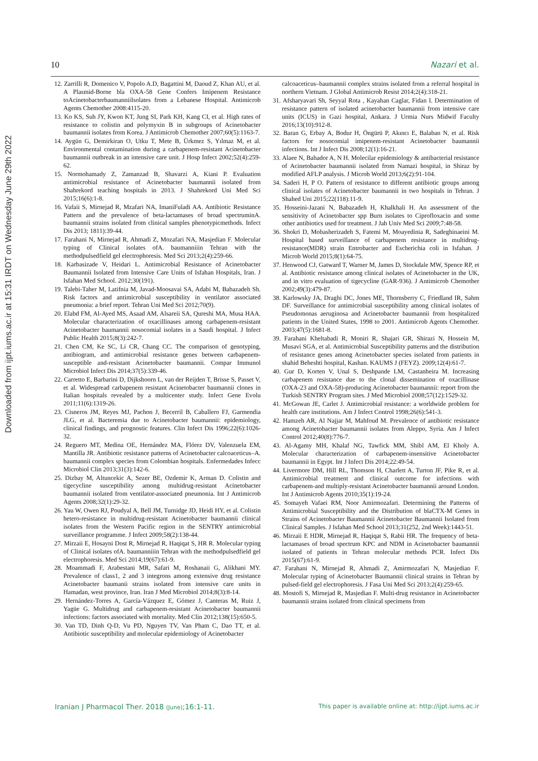Downloaded from ijpt.iums.ac.ir at 15:31 IRDT on Wednesday June 29th 2022
10 Nazari et al.
12. Zarrilli R, Domenico V, Popolo A.D, Bagattini M, Daoud Z, Khan AU, et al. A Plasmid-Borne bla OXA-58 Gene Confers Imipenem Resistance toAcinetobacterbaumanniiIsolates from a Lebanese Hospital. Antimicrob Agents Chemother 2008:4115-20.
13. Ko KS, Suh JY, Kwon KT, Jung SI, Park KH, Kang CI, et al. High rates of resistance to colistin and polymyxin B in subgroups of Acinetobacter baumannii isolates from Korea. J Antimicrob Chemother 2007;60(5):1163-7.
14. Aygün G, Demirkiran O, Utku T, Mete B, Ürkmez S, Yılmaz M, et al. Environmental contamination during a carbapenem-resistant Acinetobacter baumannii outbreak in an intensive care unit. J Hosp Infect 2002;52(4):259-62.
15. Normohamady Z, Zamanzad B, Shavarzi A, Kiani P. Evaluation antimicrobial resistance of Acinetobacter baumannii isolated from Shahrekord teaching hospitals in 2013. J Shahrekord Uni Med Sci 2015;16(6):1-8.
16. Vafaii S, Mirnejad R, Mzafari NA, ImaniFuladi AA. Antibiotic Resistance Pattern and the prevalence of beta-lactamases of broad spectruminA. baumannii strains isolated from clinical samples phenotypicmethods. Infect Dis 2013; 1811):39-44.
17. Farahani N, Mirnejad R, Ahmadi Z, Mozafari NA, Masjedian F. Molecular typing of Clinical isolates ofA. baumanniiin Tehran with the methodpulsedfield gel electrophoresis. Med Sci 2013;2(4):259-66.
18. Karbasizade V, Heidari L. Antimicrobial Resistance of Acinetobacter Baumannii Isolated from Intensive Care Units of Isfahan Hospitals, Iran. J Isfahan Med School. 2012;30(191).
19. Talebi-Taher M, Latifnia M, Javad-Moosavai SA, Adabi M, Babazadeh Sh. Risk factors and antimicrobial susceptibility in ventilator associated pneumonia: a brief report. Tehran Uni Med Sci 2012;70(9).
20. Elabd FM, Al-Ayed MS, Asaad AM, Alsareii SA, Qureshi MA, Musa HAA. Molecular characterization of oxacillinases among carbapenem-resistant Acinetobacter baumannii nosocomial isolates in a Saudi hospital. J Infect Public Health 2015;8(3):242-7.
21. Chen CM, Ke SC, Li CR, Chang CC. The comparison of genotyping, antibiogram, and antimicrobial resistance genes between carbapenem-susceptible and-resistant Acinetobacter baumannii. Compar Immunol Microbiol Infect Dis 2014;37(5):339-46.
22. Carretto E, Barbarini D, Dijkshoorn L, van der Reijden T, Brisse S, Passet V, et al. Widespread carbapenem resistant Acinetobacter baumannii clones in Italian hospitals revealed by a multicenter study. Infect Gene Evolu 2011;11(6):1319-26.
23. Cisneros JM, Reyes MJ, Pachon J, Becerril B, Caballero FJ, Garmendia JLG, et al. Bacteremia due to Acinetobacter baumannii: epidemiology, clinical findings, and prognostic features. Clin Infect Dis 1996;22(6):1026-32.
24. Reguero MT, Medina OE, Hernández MA, Flórez DV, Valenzuela EM, Mantilla JR. Antibiotic resistance patterns of Acinetobacter calcoaceticus–A. baumannii complex species from Colombian hospitals. Enfermedades Infecc Microbiol Clin 2013;31(3):142-6.
25. Dizbay M, Altuncekic A, Sezer BE, Ozdemir K, Arman D. Colistin and tigecycline susceptibility among multidrug-resistant Acinetobacter baumannii isolated from ventilator-associated pneumonia. Int J Antimicrob Agents 2008;32(1):29-32.
26. Yau W, Owen RJ, Poudyal A, Bell JM, Turnidge JD, Heidi HY, et al. Colistin hetero-resistance in multidrug-resistant Acinetobacter baumannii clinical isolates from the Western Pacific region in the SENTRY antimicrobial surveillance programme. J Infect 2009;58(2):138-44.
27. Mirzaii E, Hosayni Dost R, Mirnejad R, Haqiqat S, HR R. Molecular typing of Clinical isolates ofA. baumanniiin Tehran with the methodpulsedfield gel electrophoresis. Med Sci 2014;19(67):61-9.
28. Moammadi F, Arabestani MR, Safari M, Roshanaii G, Alikhani MY. Prevalence of class1, 2 and 3 integrons among extensive drug resistance Acinetobacter baumanii strains isolated from intensive care units in Hamadan, west province, Iran. Iran J Med Microbiol 2014;8(3):8-14.
29. Hernández-Torres A, García-Vázquez E, Gómez J, Canteras M, Ruiz J, Yagüe G. Multidrug and carbapenem-resistant Acinetobacter baumannii infections: factors associated with mortality. Med Clin 2012;138(15):650-5.
30. Van TD, Dinh Q-D, Vu PD, Nguyen TV, Van Pham C, Dao TT, et al. Antibiotic susceptibility and molecular epidemiology of Acinetobacter
calcoaceticus–baumannii complex strains isolated from a referral hospital in northern Vietnam. J Global Antimicrob Resist 2014;2(4):318-21.
31. Afsharyavari Sh, Seyyal Rota , Kayahan Caglar, Fidan I. Determination of resistance pattern of isolated acinetobacter baumannii from intensive care units (ICUS) in Gazi hospital, Ankara. J Urmia Nurs Midwif Faculty 2016;13(10):912-8.
32. Baran G, Erbay A, Bodur H, Öngürü P, Akıncı E, Balaban N, et al. Risk factors for nosocomial imipenem-resistant Acinetobacter baumannii infections. Int J Infect Dis 2008;12(1):16-21.
33. Alaee N, Bahador A, N H. Molecilar epidemiology & antibacterial resistance of Acinetobacter baumannii isolated from Namazi hospital, in Shiraz by modified AFLP analysis. J Microb World 2013;6(2):91-104.
34. Saderi H, P O. Pattern of resistance to different antibiotic groups among clinical isolates of Acinetobacter baumannii in two hospitals in Tehran. J Shahed Uni 2015;22(118):11-9.
35. Hosseini-Jazani N, Babazadeh H, Khalkhali H. An assessment of the sensitivity of Acinetobacter spp Burn isolates to Ciprofloxacin and some other antibiotics used for treatment. J Jah Univ Med Sci 2009;7:48-58.
36. Shokri D, Mobasherizadeh S, Fatemi M, Moayedinia R, Sadeghinaeini M. Hospital based surveillance of carbapenem resistance in multidrug-resistance(MDR) strain Entrobacter and Escherichia coli in Isfahan. J Microb World 2015;8(1):64-75.
37. Henwood CJ, Gatward T, Warner M, James D, Stockdale MW, Spence RP, et al. Antibiotic resistance among clinical isolates of Acinetobacter in the UK, and in vitro evaluation of tigecycline (GAR-936). J Antimicrob Chemother 2002;49(3):479-87.
38. Karlowsky JA, Draghi DC, Jones ME, Thornsberry C, Friedland IR, Sahm DF. Surveillance for antimicrobial susceptibility among clinical isolates of Pseudomonas aeruginosa and Acinetobacter baumannii from hospitalized patients in the United States, 1998 to 2001. Antimicrob Agents Chemother. 2003;47(5):1681-8.
39. Farahani Kheltabadi R, Moniri R, Shajari GR, Shirazi N, Hossein M, Musavi SGA, et al. Antimicrobial Susceptibility patterns and the distribution of resistance genes among Acinetobacter species isolated from patients in shahid Beheshti hospital, Kashan. KAUMS J (FEYZ). 2009;12(4):61-7.
40. Gur D, Korten V, Unal S, Deshpande LM, Castanheira M. Increasing carbapenem resistance due to the clonal dissemination of oxacillinase (OXA-23 and OXA-58)-producing Acinetobacter baumannii: report from the Turkish SENTRY Program sites. J Med Microbiol 2008;57(12):1529-32.
41. McGowan JE, Carlet J. Antimicrobial resistance: a worldwide problem for health care institutions. Am J Infect Control 1998;26(6):541-3.
42. Hamzeh AR, Al Najjar M, Mahfoud M. Prevalence of antibiotic resistance among Acinetobacter baumannii isolates from Aleppo, Syria. Am J Infect Control 2012;40(8):776-7.
43. Al-Agamy MH, Khalaf NG, Tawfick MM, Shibl AM, El Kholy A. Molecular characterization of carbapenem-insensitive Acinetobacter baumannii in Egypt. Int J Infect Dis 2014;22:49-54.
44. Livermore DM, Hill RL, Thomson H, Charlett A, Turton JF, Pike R, et al. Antimicrobial treatment and clinical outcome for infections with carbapenem-and multiply-resistant Acinetobacter baumannii around London. Int J Antimicrob Agents 2010;35(1):19-24.
45. Somayeh Vafaei RM, Noor Amirmozafari. Determining the Patterns of Antimicrobial Susceptibility and the Distribution of blaCTX-M Genes in Strains of Acinetobacter Baumannii Acinetobacter Baumannii Isolated from Clinical Samples. J Isfahan Med School 2013;31(252, 2nd Week):1443-51.
46. Mirzaii E HDR, Mirnejad R, Haqiqat S, Rabii HR. The frequency of beta-lactamases of broad spectrum KPC and NDM in Acinetobacter baumannii isolated of patients in Tehran molecular methods PCR. Infect Dis 2015(67):61-9.
47. Farahani N, Mirnejad R, Ahmadi Z, Amirmozafari N, Masjedian F. Molecular typing of Acinetobacter Baumannii clinical strains in Tehran by pulsed-field gel electrophoresis. J Fasa Uni Med Sci 2013;2(4):259-65.
48. Mostofi S, Mirnejad R, Masjedian F. Multi-drug resistance in Acinetobacter baumannii strains isolated from clinical specimens from
Iranian J Pharmacol Ther. 2018 (June);16:1-11. This paper is available online at: http://ijpt.iums.ac.ir